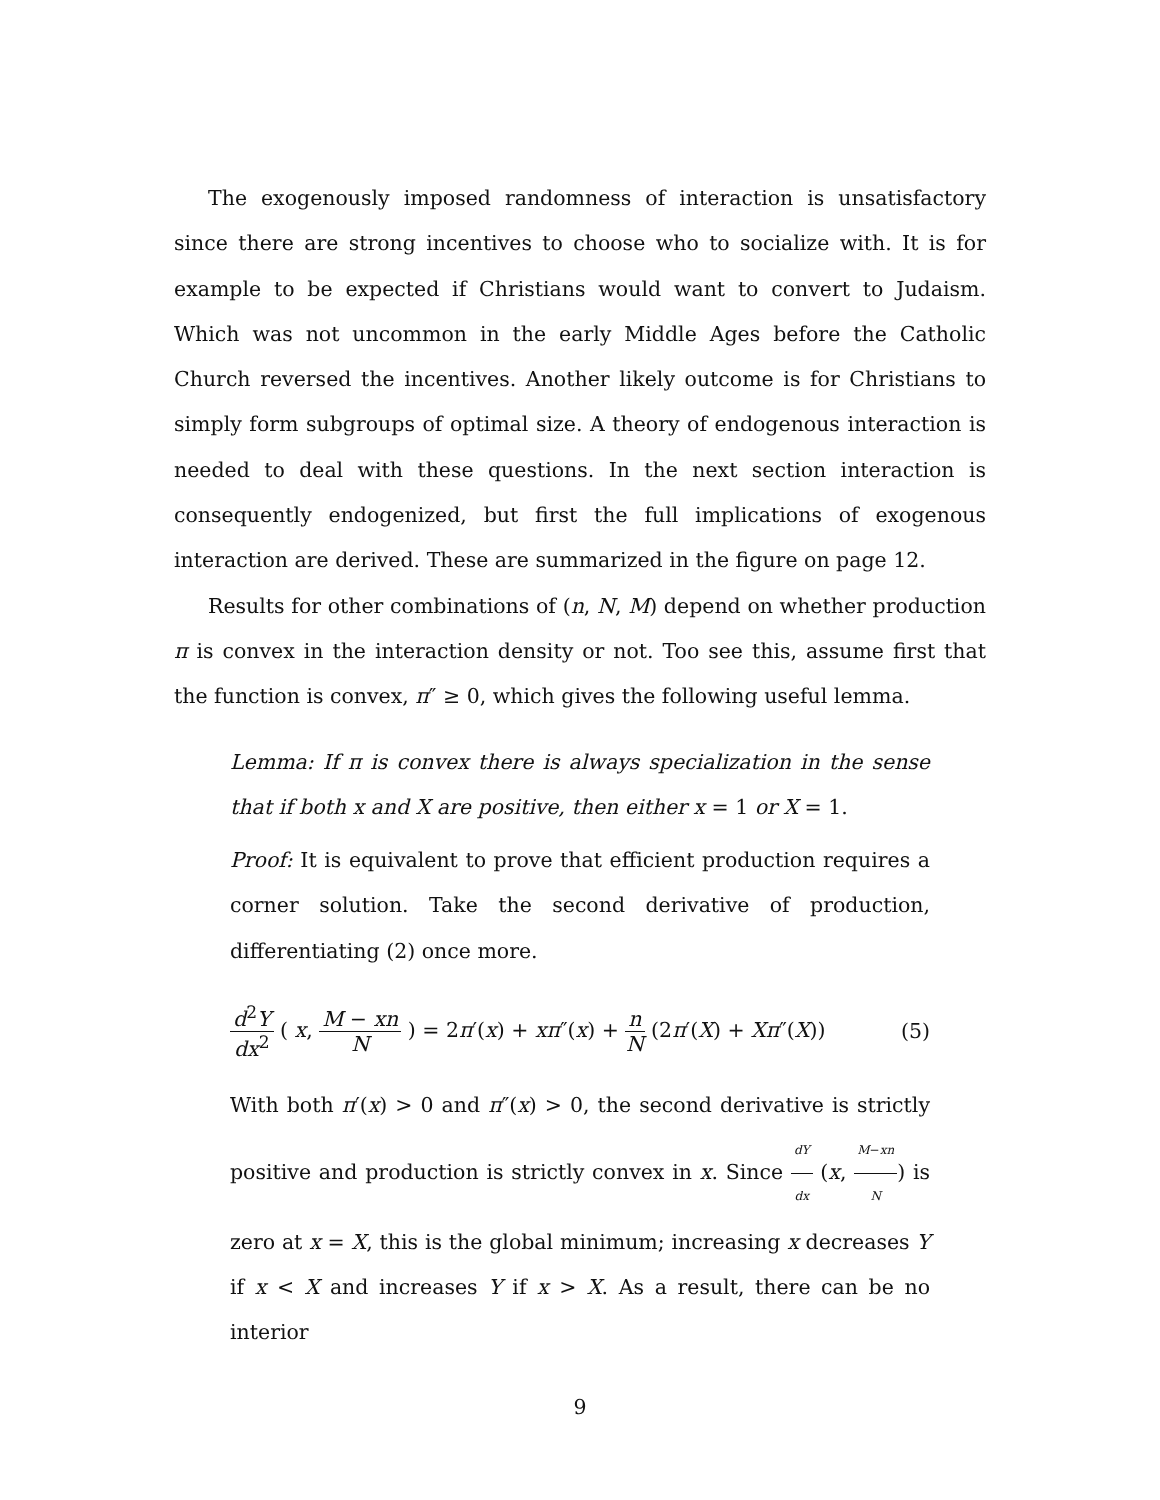The exogenously imposed randomness of interaction is unsatisfactory since there are strong incentives to choose who to socialize with. It is for example to be expected if Christians would want to convert to Judaism. Which was not uncommon in the early Middle Ages before the Catholic Church reversed the incentives. Another likely outcome is for Christians to simply form subgroups of optimal size. A theory of endogenous interaction is needed to deal with these questions. In the next section interaction is consequently endogenized, but first the full implications of exogenous interaction are derived. These are summarized in the figure on page 12.
Results for other combinations of (n, N, M) depend on whether production π is convex in the interaction density or not. Too see this, assume first that the function is convex, π″ ≥ 0, which gives the following useful lemma.
Lemma: If π is convex there is always specialization in the sense that if both x and X are positive, then either x = 1 or X = 1.
Proof: It is equivalent to prove that efficient production requires a corner solution. Take the second derivative of production, differentiating (2) once more.
d<sup>2</sup>Y dx<sup>2</sup> ( x, M − xn N ) = 2π′(x) + xπ″(x) + n N (2π′(X) + Xπ″(X)) (5)
With both π′(x) > 0 and π″(x) > 0, the second derivative is strictly positive and production is strictly convex in x. Since dY dx (x, M−xn N) is zero at x = X, this is the global minimum; increasing x decreases Y if x < X and increases Y if x > X. As a result, there can be no interior
9